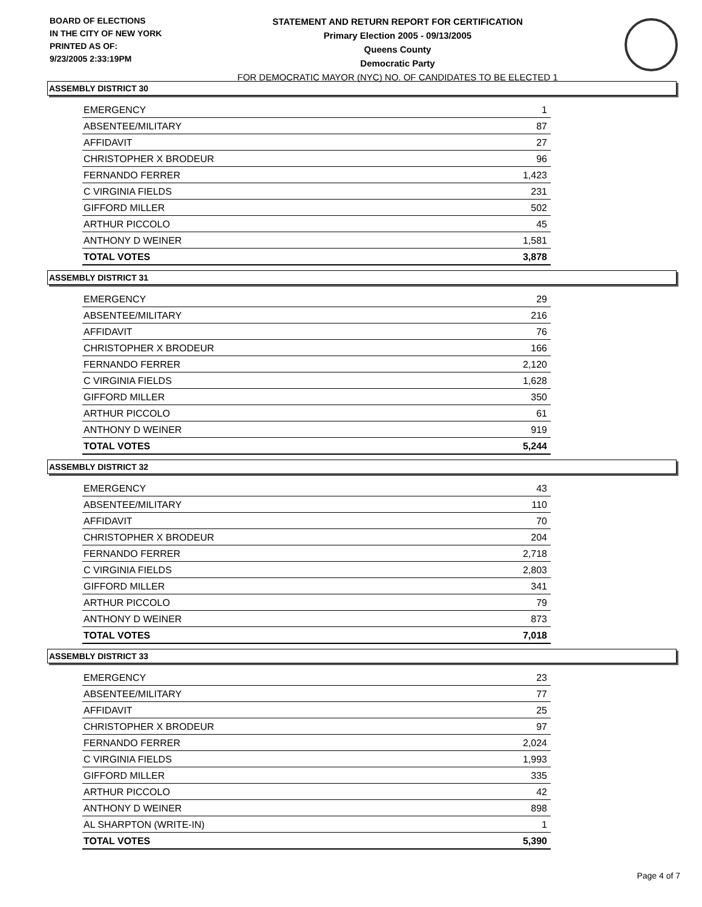BOARD OF ELECTIONS
IN THE CITY OF NEW YORK
PRINTED AS OF:
9/23/2005 2:33:19PM
STATEMENT AND RETURN REPORT FOR CERTIFICATION
Primary Election 2005 - 09/13/2005
Queens County
Democratic Party
FOR DEMOCRATIC MAYOR (NYC) NO. OF CANDIDATES TO BE ELECTED 1
ASSEMBLY DISTRICT 30
| EMERGENCY | 1 |
| ABSENTEE/MILITARY | 87 |
| AFFIDAVIT | 27 |
| CHRISTOPHER X BRODEUR | 96 |
| FERNANDO FERRER | 1,423 |
| C VIRGINIA FIELDS | 231 |
| GIFFORD MILLER | 502 |
| ARTHUR PICCOLO | 45 |
| ANTHONY D WEINER | 1,581 |
| TOTAL VOTES | 3,878 |
ASSEMBLY DISTRICT 31
| EMERGENCY | 29 |
| ABSENTEE/MILITARY | 216 |
| AFFIDAVIT | 76 |
| CHRISTOPHER X BRODEUR | 166 |
| FERNANDO FERRER | 2,120 |
| C VIRGINIA FIELDS | 1,628 |
| GIFFORD MILLER | 350 |
| ARTHUR PICCOLO | 61 |
| ANTHONY D WEINER | 919 |
| TOTAL VOTES | 5,244 |
ASSEMBLY DISTRICT 32
| EMERGENCY | 43 |
| ABSENTEE/MILITARY | 110 |
| AFFIDAVIT | 70 |
| CHRISTOPHER X BRODEUR | 204 |
| FERNANDO FERRER | 2,718 |
| C VIRGINIA FIELDS | 2,803 |
| GIFFORD MILLER | 341 |
| ARTHUR PICCOLO | 79 |
| ANTHONY D WEINER | 873 |
| TOTAL VOTES | 7,018 |
ASSEMBLY DISTRICT 33
| EMERGENCY | 23 |
| ABSENTEE/MILITARY | 77 |
| AFFIDAVIT | 25 |
| CHRISTOPHER X BRODEUR | 97 |
| FERNANDO FERRER | 2,024 |
| C VIRGINIA FIELDS | 1,993 |
| GIFFORD MILLER | 335 |
| ARTHUR PICCOLO | 42 |
| ANTHONY D WEINER | 898 |
| AL SHARPTON (WRITE-IN) | 1 |
| TOTAL VOTES | 5,390 |
Page 4 of 7